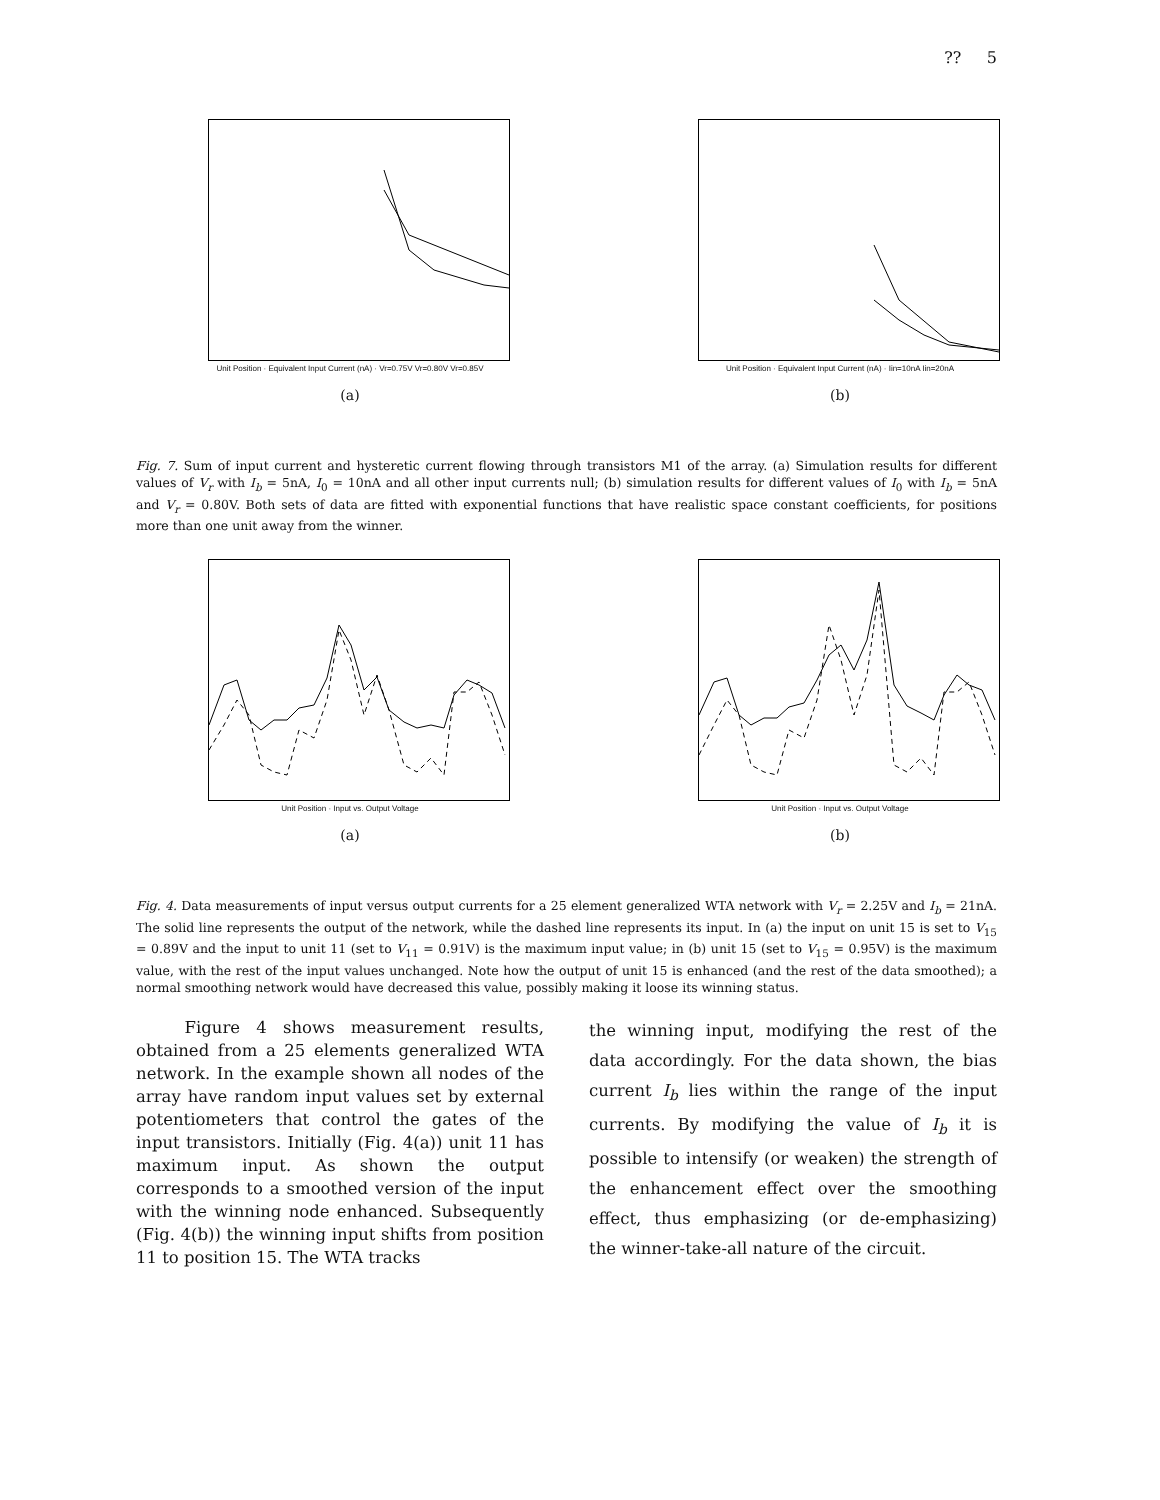?? 5
Unit Position · Equivalent Input Current (nA) · Vr=0.75V Vr=0.80V Vr=0.85V
(a)
Unit Position · Equivalent Input Current (nA) · Iin=10nA Iin=20nA
(b)
Fig. 7. Sum of input current and hysteretic current flowing through transistors M1 of the array. (a) Simulation results for different values of V<sub>r</sub> with I<sub>b</sub> = 5nA, I<sub>0</sub> = 10nA and all other input currents null; (b) simulation results for different values of I<sub>0</sub> with I<sub>b</sub> = 5nA and V<sub>r</sub> = 0.80V. Both sets of data are fitted with exponential functions that have realistic space constant coefficients, for positions more than one unit away from the winner.
Unit Position · Input vs. Output Voltage
(a)
Unit Position · Input vs. Output Voltage
(b)
Fig. 4. Data measurements of input versus output currents for a 25 element generalized WTA network with V<sub>r</sub> = 2.25V and I<sub>b</sub> = 21nA. The solid line represents the output of the network, while the dashed line represents its input. In (a) the input on unit 15 is set to V<sub>15</sub> = 0.89V and the input to unit 11 (set to V<sub>11</sub> = 0.91V) is the maximum input value; in (b) unit 15 (set to V<sub>15</sub> = 0.95V) is the maximum value, with the rest of the input values unchanged. Note how the output of unit 15 is enhanced (and the rest of the data smoothed); a normal smoothing network would have decreased this value, possibly making it loose its winning status.
Figure 4 shows measurement results, obtained from a 25 elements generalized WTA network. In the example shown all nodes of the array have random input values set by external potentiometers that control the gates of the input transistors. Initially (Fig. 4(a)) unit 11 has maximum input. As shown the output corresponds to a smoothed version of the input with the winning node enhanced. Subsequently (Fig. 4(b)) the winning input shifts from position 11 to position 15. The WTA tracks
the winning input, modifying the rest of the data accordingly. For the data shown, the bias current I<sub>b</sub> lies within the range of the input currents. By modifying the value of I<sub>b</sub> it is possible to intensify (or weaken) the strength of the enhancement effect over the smoothing effect, thus emphasizing (or de-emphasizing) the winner-take-all nature of the circuit.